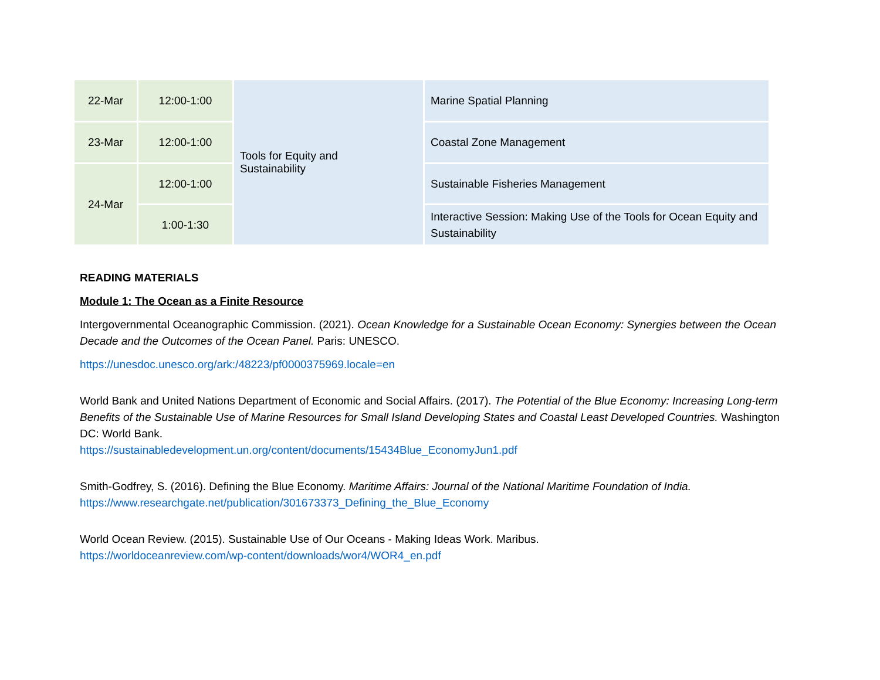| 22-Mar | 12:00-1:00 | Tools for Equity and Sustainability | Marine Spatial Planning |
| 23-Mar | 12:00-1:00 | | Coastal Zone Management |
| 24-Mar | 12:00-1:00 | | Sustainable Fisheries Management |
| | 1:00-1:30 | | Interactive Session: Making Use of the Tools for Ocean Equity and Sustainability |
READING MATERIALS
Module 1: The Ocean as a Finite Resource
Intergovernmental Oceanographic Commission. (2021). Ocean Knowledge for a Sustainable Ocean Economy: Synergies between the Ocean Decade and the Outcomes of the Ocean Panel. Paris: UNESCO.
https://unesdoc.unesco.org/ark:/48223/pf0000375969.locale=en
World Bank and United Nations Department of Economic and Social Affairs. (2017). The Potential of the Blue Economy: Increasing Long-term Benefits of the Sustainable Use of Marine Resources for Small Island Developing States and Coastal Least Developed Countries. Washington DC: World Bank.
https://sustainabledevelopment.un.org/content/documents/15434Blue_EconomyJun1.pdf
Smith-Godfrey, S. (2016). Defining the Blue Economy. Maritime Affairs: Journal of the National Maritime Foundation of India.
https://www.researchgate.net/publication/301673373_Defining_the_Blue_Economy
World Ocean Review. (2015). Sustainable Use of Our Oceans - Making Ideas Work. Maribus.
https://worldoceanreview.com/wp-content/downloads/wor4/WOR4_en.pdf